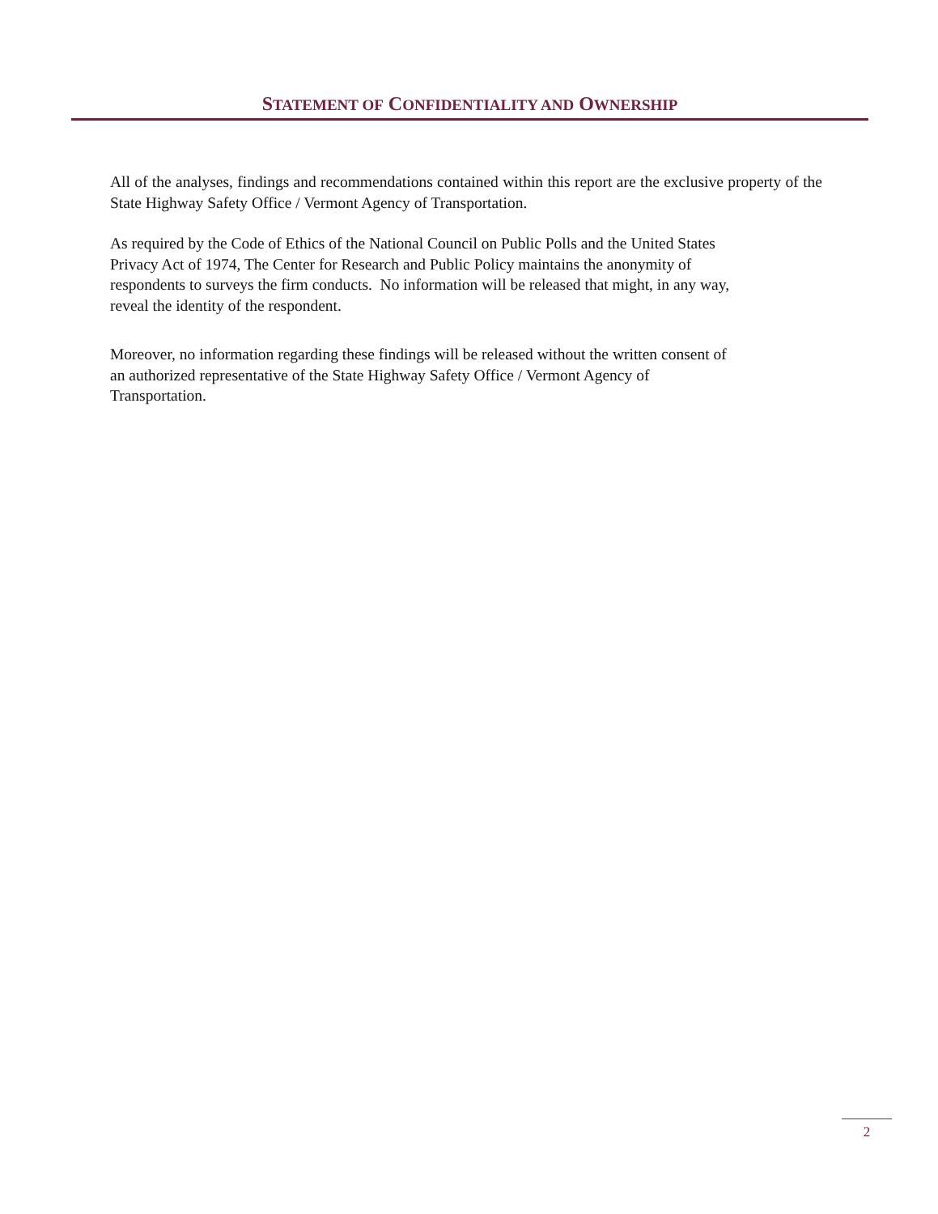STATEMENT OF CONFIDENTIALITY AND OWNERSHIP
All of the analyses, findings and recommendations contained within this report are the exclusive property of the State Highway Safety Office / Vermont Agency of Transportation.
As required by the Code of Ethics of the National Council on Public Polls and the United States
Privacy Act of 1974, The Center for Research and Public Policy maintains the anonymity of
respondents to surveys the firm conducts. No information will be released that might, in any way,
reveal the identity of the respondent.
Moreover, no information regarding these findings will be released without the written consent of
an authorized representative of the State Highway Safety Office / Vermont Agency of
Transportation.
2